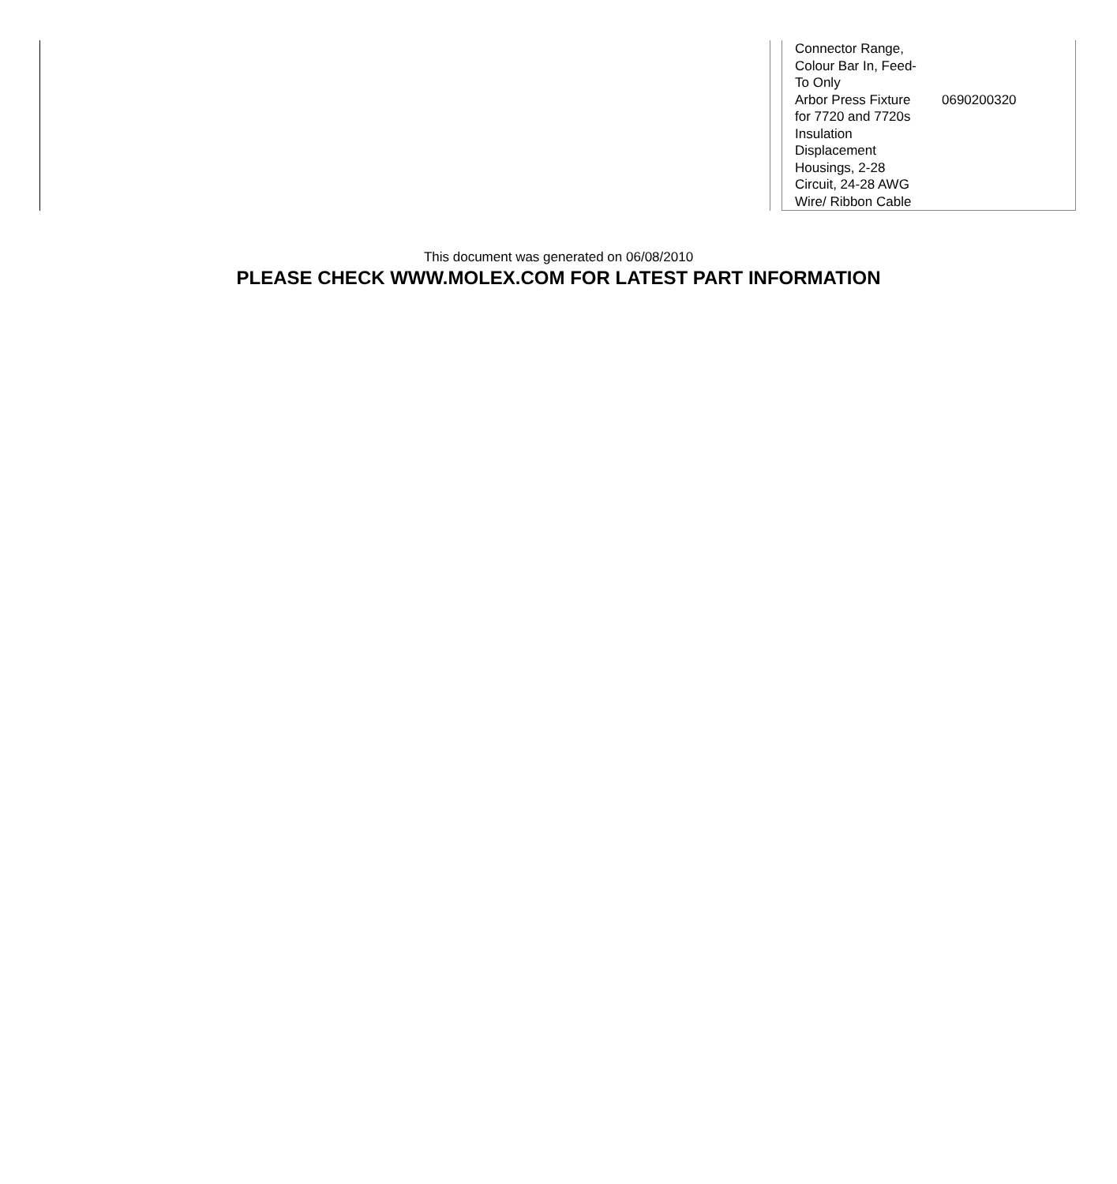| Connector Range, Colour Bar In, Feed-To Only | |
| Arbor Press Fixture for 7720 and 7720s Insulation Displacement Housings, 2-28 Circuit, 24-28 AWG Wire/ Ribbon Cable | 0690200320 |
This document was generated on 06/08/2010
PLEASE CHECK WWW.MOLEX.COM FOR LATEST PART INFORMATION